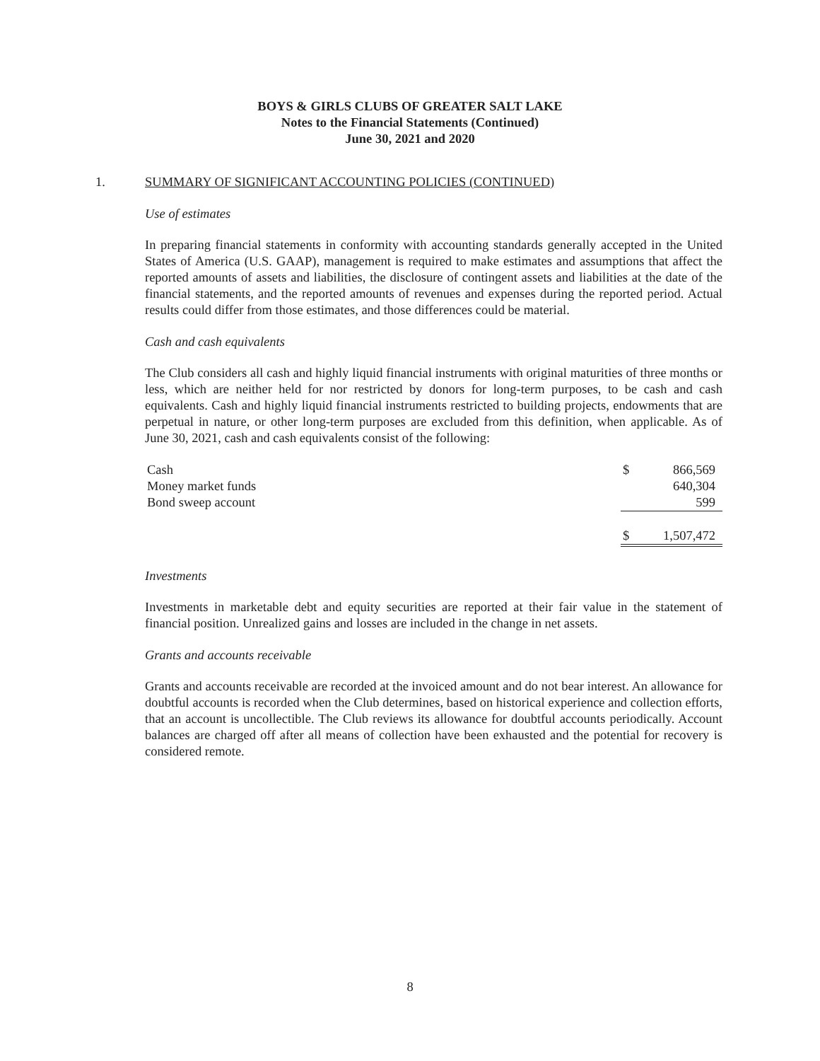BOYS & GIRLS CLUBS OF GREATER SALT LAKE
Notes to the Financial Statements (Continued)
June 30, 2021 and 2020
1. SUMMARY OF SIGNIFICANT ACCOUNTING POLICIES (CONTINUED)
Use of estimates
In preparing financial statements in conformity with accounting standards generally accepted in the United States of America (U.S. GAAP), management is required to make estimates and assumptions that affect the reported amounts of assets and liabilities, the disclosure of contingent assets and liabilities at the date of the financial statements, and the reported amounts of revenues and expenses during the reported period. Actual results could differ from those estimates, and those differences could be material.
Cash and cash equivalents
The Club considers all cash and highly liquid financial instruments with original maturities of three months or less, which are neither held for nor restricted by donors for long-term purposes, to be cash and cash equivalents. Cash and highly liquid financial instruments restricted to building projects, endowments that are perpetual in nature, or other long-term purposes are excluded from this definition, when applicable. As of June 30, 2021, cash and cash equivalents consist of the following:
| Cash | $ | 866,569 |
| Money market funds | | 640,304 |
| Bond sweep account | | 599 |
| | $ | 1,507,472 |
Investments
Investments in marketable debt and equity securities are reported at their fair value in the statement of financial position. Unrealized gains and losses are included in the change in net assets.
Grants and accounts receivable
Grants and accounts receivable are recorded at the invoiced amount and do not bear interest. An allowance for doubtful accounts is recorded when the Club determines, based on historical experience and collection efforts, that an account is uncollectible. The Club reviews its allowance for doubtful accounts periodically. Account balances are charged off after all means of collection have been exhausted and the potential for recovery is considered remote.
8